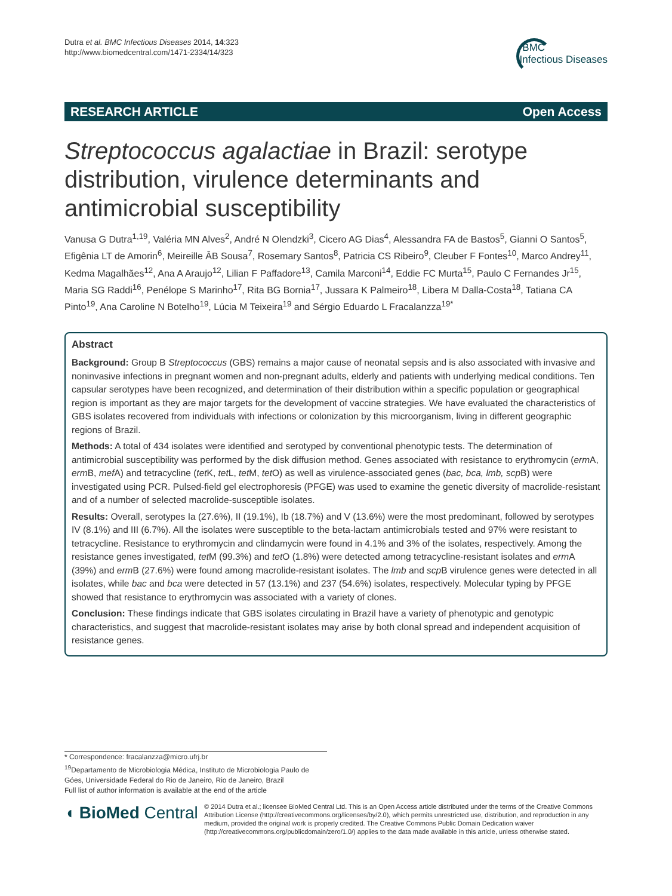Dutra et al. BMC Infectious Diseases 2014, 14:323
http://www.biomedcentral.com/1471-2334/14/323
BMC
Infectious Diseases
RESEARCH ARTICLE Open Access
Streptococcus agalactiae in Brazil: serotype distribution, virulence determinants and antimicrobial susceptibility
Vanusa G Dutra<sup>1,19</sup>, Valéria MN Alves<sup>2</sup>, André N Olendzki<sup>3</sup>, Cicero AG Dias<sup>4</sup>, Alessandra FA de Bastos<sup>5</sup>, Gianni O Santos<sup>5</sup>, Efigênia LT de Amorin<sup>6</sup>, Meireille ÂB Sousa<sup>7</sup>, Rosemary Santos<sup>8</sup>, Patricia CS Ribeiro<sup>9</sup>, Cleuber F Fontes<sup>10</sup>, Marco Andrey<sup>11</sup>, Kedma Magalhães<sup>12</sup>, Ana A Araujo<sup>12</sup>, Lilian F Paffadore<sup>13</sup>, Camila Marconi<sup>14</sup>, Eddie FC Murta<sup>15</sup>, Paulo C Fernandes Jr<sup>15</sup>, Maria SG Raddi<sup>16</sup>, Penélope S Marinho<sup>17</sup>, Rita BG Bornia<sup>17</sup>, Jussara K Palmeiro<sup>18</sup>, Libera M Dalla-Costa<sup>18</sup>, Tatiana CA Pinto<sup>19</sup>, Ana Caroline N Botelho<sup>19</sup>, Lúcia M Teixeira<sup>19</sup> and Sérgio Eduardo L Fracalanzza<sup>19*</sup>
Abstract
Background: Group B Streptococcus (GBS) remains a major cause of neonatal sepsis and is also associated with invasive and noninvasive infections in pregnant women and non-pregnant adults, elderly and patients with underlying medical conditions. Ten capsular serotypes have been recognized, and determination of their distribution within a specific population or geographical region is important as they are major targets for the development of vaccine strategies. We have evaluated the characteristics of GBS isolates recovered from individuals with infections or colonization by this microorganism, living in different geographic regions of Brazil.
Methods: A total of 434 isolates were identified and serotyped by conventional phenotypic tests. The determination of antimicrobial susceptibility was performed by the disk diffusion method. Genes associated with resistance to erythromycin (erm A, erm B, mef A) and tetracycline (tet K, tet L, tet M, tet O) as well as virulence-associated genes (bac, bca, lmb, scp B) were investigated using PCR. Pulsed-field gel electrophoresis (PFGE) was used to examine the genetic diversity of macrolide-resistant and of a number of selected macrolide-susceptible isolates.
Results: Overall, serotypes Ia (27.6%), II (19.1%), Ib (18.7%) and V (13.6%) were the most predominant, followed by serotypes IV (8.1%) and III (6.7%). All the isolates were susceptible to the beta-lactam antimicrobials tested and 97% were resistant to tetracycline. Resistance to erythromycin and clindamycin were found in 4.1% and 3% of the isolates, respectively. Among the resistance genes investigated, tet M (99.3%) and tet O (1.8%) were detected among tetracycline-resistant isolates and erm A (39%) and erm B (27.6%) were found among macrolide-resistant isolates. The lmb and scp B virulence genes were detected in all isolates, while bac and bca were detected in 57 (13.1%) and 237 (54.6%) isolates, respectively. Molecular typing by PFGE showed that resistance to erythromycin was associated with a variety of clones.
Conclusion: These findings indicate that GBS isolates circulating in Brazil have a variety of phenotypic and genotypic characteristics, and suggest that macrolide-resistant isolates may arise by both clonal spread and independent acquisition of resistance genes.
* Correspondence: fracalanzza@micro.ufrj.br
<sup>19</sup> Departamento de Microbiologia Médica, Instituto de Microbiologia Paulo de Góes, Universidade Federal do Rio de Janeiro, Rio de Janeiro, Brazil
Full list of author information is available at the end of the article
◖ BioMed Central
© 2014 Dutra et al.; licensee BioMed Central Ltd. This is an Open Access article distributed under the terms of the Creative Commons Attribution License (http://creativecommons.org/licenses/by/2.0), which permits unrestricted use, distribution, and reproduction in any medium, provided the original work is properly credited. The Creative Commons Public Domain Dedication waiver (http://creativecommons.org/publicdomain/zero/1.0/) applies to the data made available in this article, unless otherwise stated.